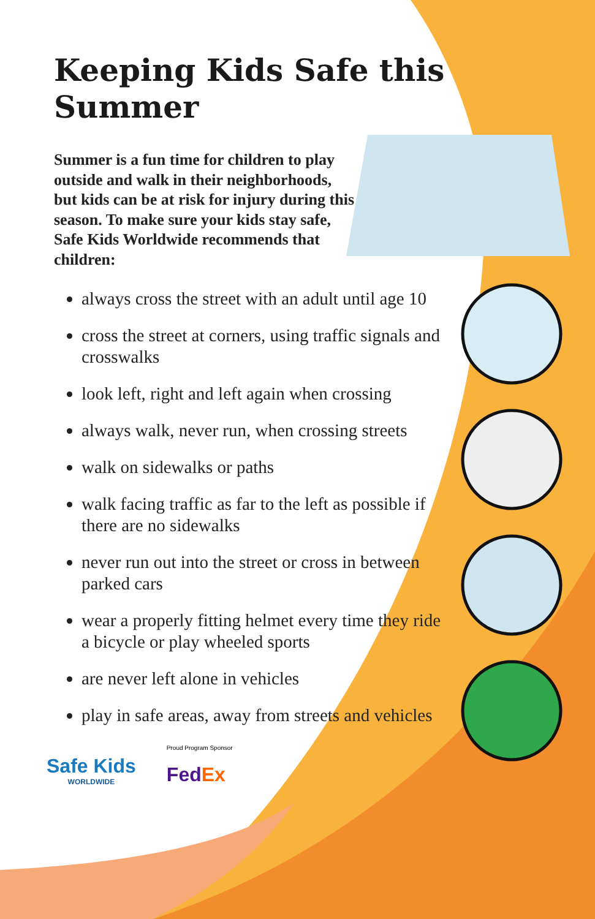Keeping Kids Safe this Summer
Summer is a fun time for children to play outside and walk in their neighborhoods, but kids can be at risk for injury during this season. To make sure your kids stay safe, Safe Kids Worldwide recommends that children:
always cross the street with an adult until age 10
cross the street at corners, using traffic signals and crosswalks
look left, right and left again when crossing
always walk, never run, when crossing streets
walk on sidewalks or paths
walk facing traffic as far to the left as possible if there are no sidewalks
never run out into the street or cross in between parked cars
wear a properly fitting helmet every time they ride a bicycle or play wheeled sports
are never left alone in vehicles
play in safe areas, away from streets and vehicles
Safe Kids
WORLDWIDE
Proud Program Sponsor
FedEx